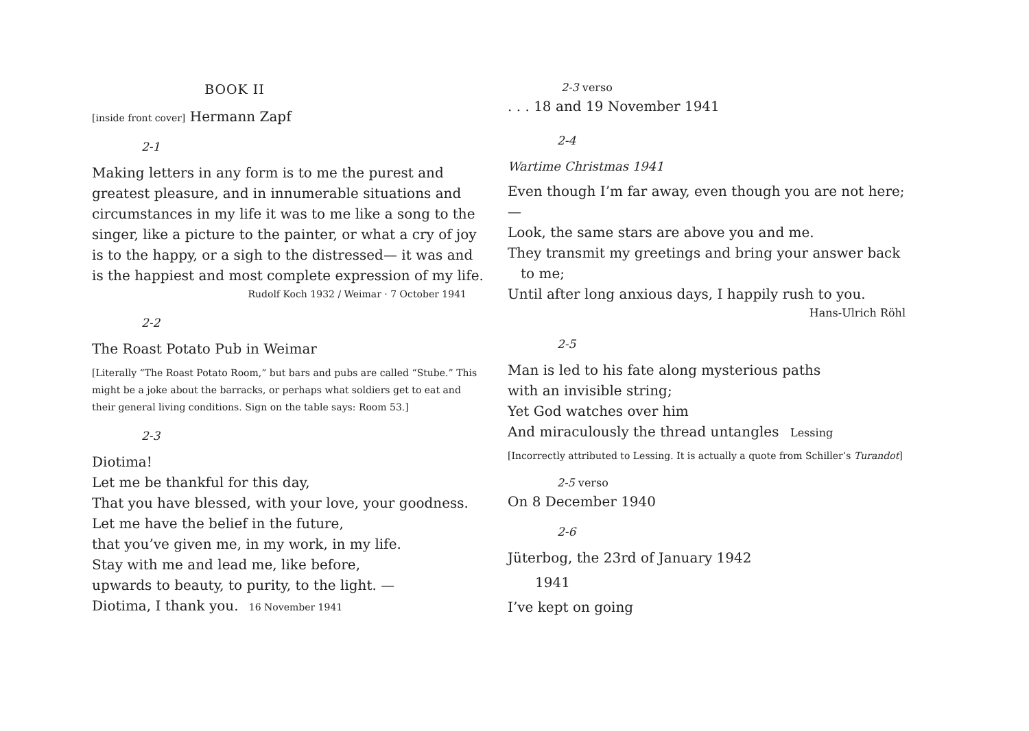BOOK II
[inside front cover] Hermann Zapf
2-1
Making letters in any form is to me the purest and greatest pleasure, and in innumerable situations and circumstances in my life it was to me like a song to the singer, like a picture to the painter, or what a cry of joy is to the happy, or a sigh to the distressed— it was and is the happiest and most complete expression of my life.
Rudolf Koch 1932 / Weimar · 7 October 1941
2-2
The Roast Potato Pub in Weimar
[Literally “The Roast Potato Room,” but bars and pubs are called “Stube.” This might be a joke about the barracks, or perhaps what soldiers get to eat and their general living conditions. Sign on the table says: Room 53.]
2-3
Diotima!
Let me be thankful for this day,
That you have blessed, with your love, your goodness.
Let me have the belief in the future,
that you’ve given me, in my work, in my life.
Stay with me and lead me, like before,
upwards to beauty, to purity, to the light. —
Diotima, I thank you. 16 November 1941
2-3 verso
. . . 18 and 19 November 1941
2-4
Wartime Christmas 1941
Even though I’m far away, even though you are not here; —
Look, the same stars are above you and me.
They transmit my greetings and bring your answer back
to me;
Until after long anxious days, I happily rush to you.
Hans-Ulrich Röhl
2-5
Man is led to his fate along mysterious paths
with an invisible string;
Yet God watches over him
And miraculously the thread untangles Lessing
[Incorrectly attributed to Lessing. It is actually a quote from Schiller’s Turandot]
2-5 verso
On 8 December 1940
2-6
Jüterbog, the 23rd of January 1942
1941
I’ve kept on going